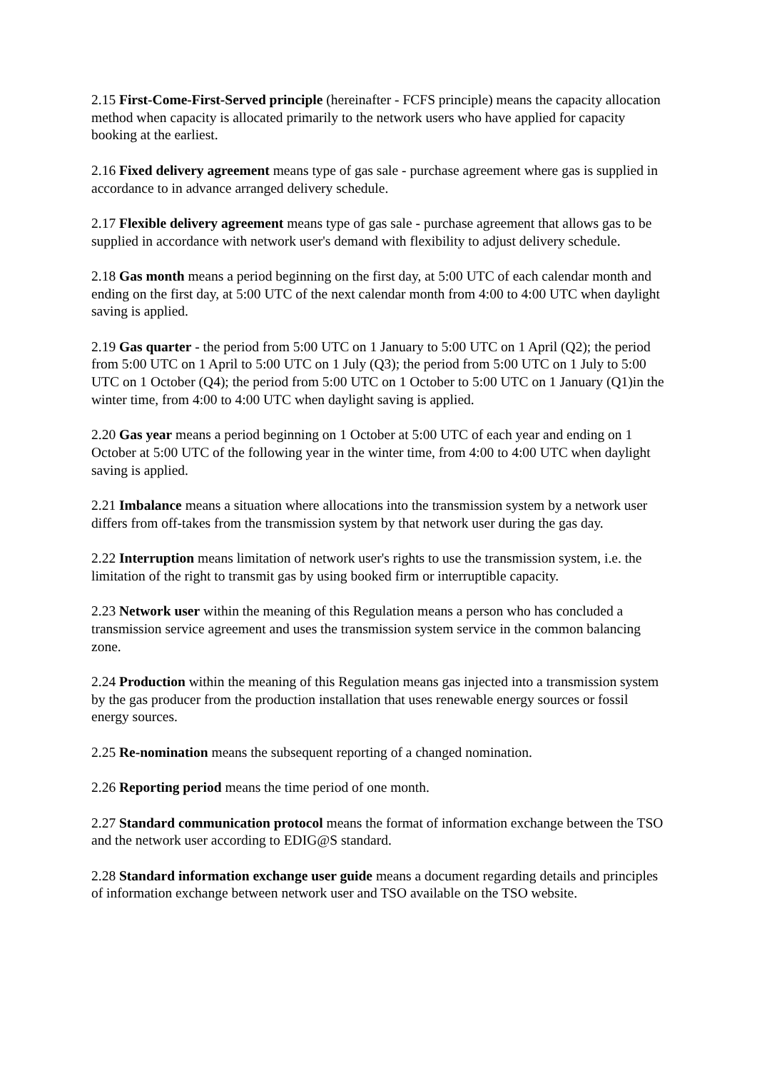2.15 First-Come-First-Served principle (hereinafter - FCFS principle) means the capacity allocation method when capacity is allocated primarily to the network users who have applied for capacity booking at the earliest.
2.16 Fixed delivery agreement means type of gas sale - purchase agreement where gas is supplied in accordance to in advance arranged delivery schedule.
2.17 Flexible delivery agreement means type of gas sale - purchase agreement that allows gas to be supplied in accordance with network user's demand with flexibility to adjust delivery schedule.
2.18 Gas month means a period beginning on the first day, at 5:00 UTC of each calendar month and ending on the first day, at 5:00 UTC of the next calendar month from 4:00 to 4:00 UTC when daylight saving is applied.
2.19 Gas quarter - the period from 5:00 UTC on 1 January to 5:00 UTC on 1 April (Q2); the period from 5:00 UTC on 1 April to 5:00 UTC on 1 July (Q3); the period from 5:00 UTC on 1 July to 5:00 UTC on 1 October (Q4); the period from 5:00 UTC on 1 October to 5:00 UTC on 1 January (Q1)in the winter time, from 4:00 to 4:00 UTC when daylight saving is applied.
2.20 Gas year means a period beginning on 1 October at 5:00 UTC of each year and ending on 1 October at 5:00 UTC of the following year in the winter time, from 4:00 to 4:00 UTC when daylight saving is applied.
2.21 Imbalance means a situation where allocations into the transmission system by a network user differs from off-takes from the transmission system by that network user during the gas day.
2.22 Interruption means limitation of network user's rights to use the transmission system, i.e. the limitation of the right to transmit gas by using booked firm or interruptible capacity.
2.23 Network user within the meaning of this Regulation means a person who has concluded a transmission service agreement and uses the transmission system service in the common balancing zone.
2.24 Production within the meaning of this Regulation means gas injected into a transmission system by the gas producer from the production installation that uses renewable energy sources or fossil energy sources.
2.25 Re-nomination means the subsequent reporting of a changed nomination.
2.26 Reporting period means the time period of one month.
2.27 Standard communication protocol means the format of information exchange between the TSO and the network user according to EDIG@S standard.
2.28 Standard information exchange user guide means a document regarding details and principles of information exchange between network user and TSO available on the TSO website.